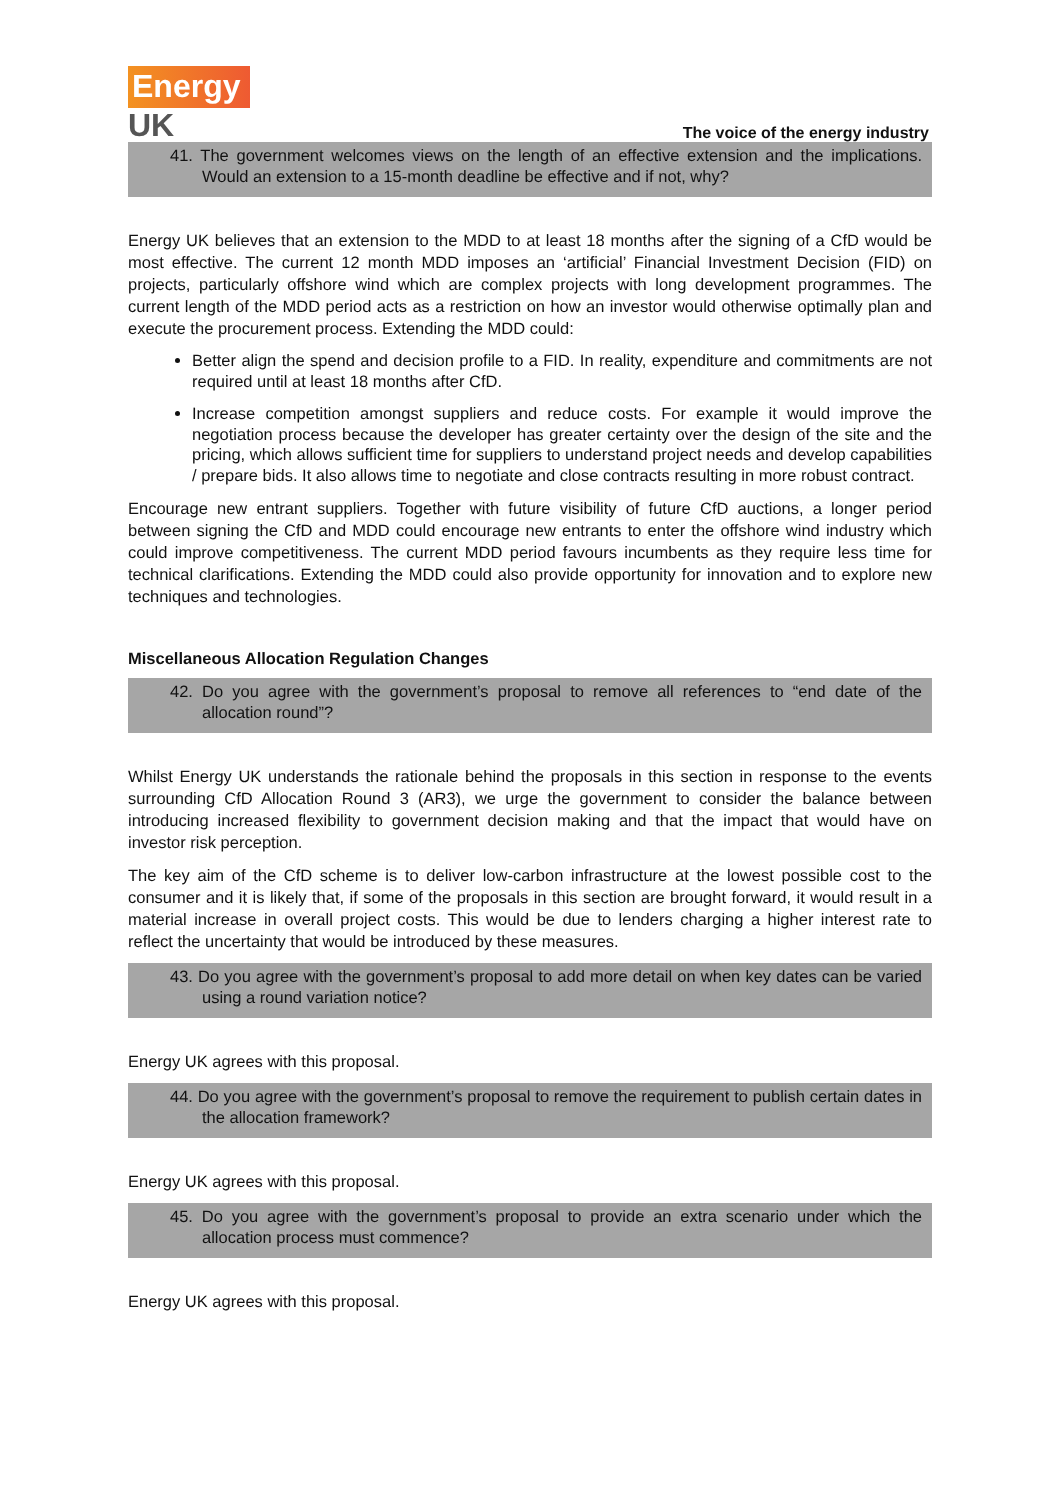Energy
UK
The voice of the energy industry
41. The government welcomes views on the length of an effective extension and the implications. Would an extension to a 15-month deadline be effective and if not, why?
Energy UK believes that an extension to the MDD to at least 18 months after the signing of a CfD would be most effective. The current 12 month MDD imposes an ‘artificial’ Financial Investment Decision (FID) on projects, particularly offshore wind which are complex projects with long development programmes. The current length of the MDD period acts as a restriction on how an investor would otherwise optimally plan and execute the procurement process. Extending the MDD could:
Better align the spend and decision profile to a FID. In reality, expenditure and commitments are not required until at least 18 months after CfD.
Increase competition amongst suppliers and reduce costs. For example it would improve the negotiation process because the developer has greater certainty over the design of the site and the pricing, which allows sufficient time for suppliers to understand project needs and develop capabilities / prepare bids. It also allows time to negotiate and close contracts resulting in more robust contract.
Encourage new entrant suppliers. Together with future visibility of future CfD auctions, a longer period between signing the CfD and MDD could encourage new entrants to enter the offshore wind industry which could improve competitiveness. The current MDD period favours incumbents as they require less time for technical clarifications. Extending the MDD could also provide opportunity for innovation and to explore new techniques and technologies.
Miscellaneous Allocation Regulation Changes
42. Do you agree with the government’s proposal to remove all references to “end date of the allocation round”?
Whilst Energy UK understands the rationale behind the proposals in this section in response to the events surrounding CfD Allocation Round 3 (AR3), we urge the government to consider the balance between introducing increased flexibility to government decision making and that the impact that would have on investor risk perception.
The key aim of the CfD scheme is to deliver low-carbon infrastructure at the lowest possible cost to the consumer and it is likely that, if some of the proposals in this section are brought forward, it would result in a material increase in overall project costs. This would be due to lenders charging a higher interest rate to reflect the uncertainty that would be introduced by these measures.
43. Do you agree with the government’s proposal to add more detail on when key dates can be varied using a round variation notice?
Energy UK agrees with this proposal.
44. Do you agree with the government’s proposal to remove the requirement to publish certain dates in the allocation framework?
Energy UK agrees with this proposal.
45. Do you agree with the government’s proposal to provide an extra scenario under which the allocation process must commence?
Energy UK agrees with this proposal.